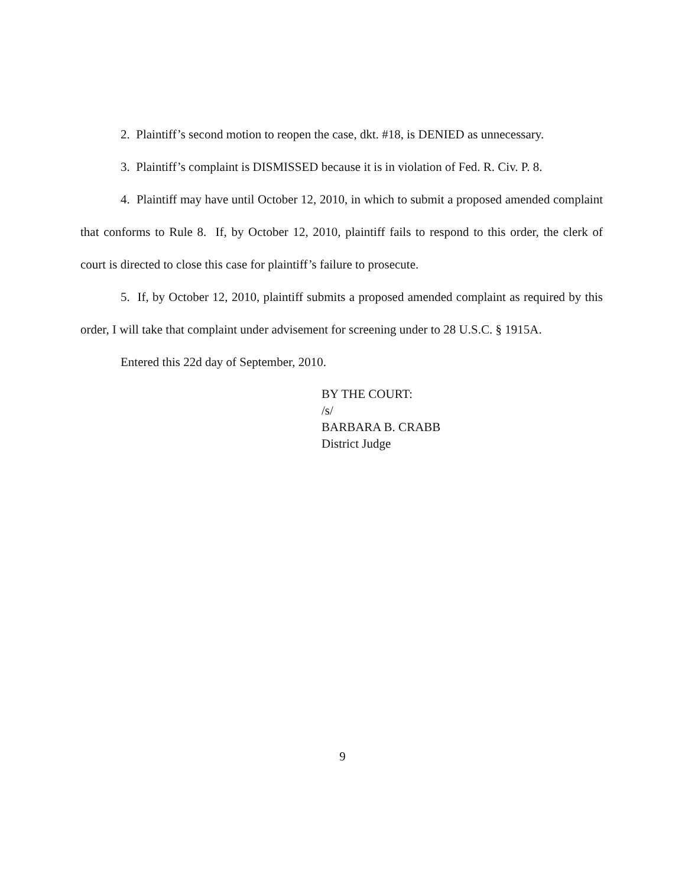2. Plaintiff’s second motion to reopen the case, dkt. #18, is DENIED as unnecessary.
3. Plaintiff’s complaint is DISMISSED because it is in violation of Fed. R. Civ. P. 8.
4. Plaintiff may have until October 12, 2010, in which to submit a proposed amended complaint that conforms to Rule 8. If, by October 12, 2010, plaintiff fails to respond to this order, the clerk of court is directed to close this case for plaintiff’s failure to prosecute.
5. If, by October 12, 2010, plaintiff submits a proposed amended complaint as required by this order, I will take that complaint under advisement for screening under to 28 U.S.C. § 1915A.
Entered this 22d day of September, 2010.
BY THE COURT:
/s/
BARBARA B. CRABB
District Judge
9